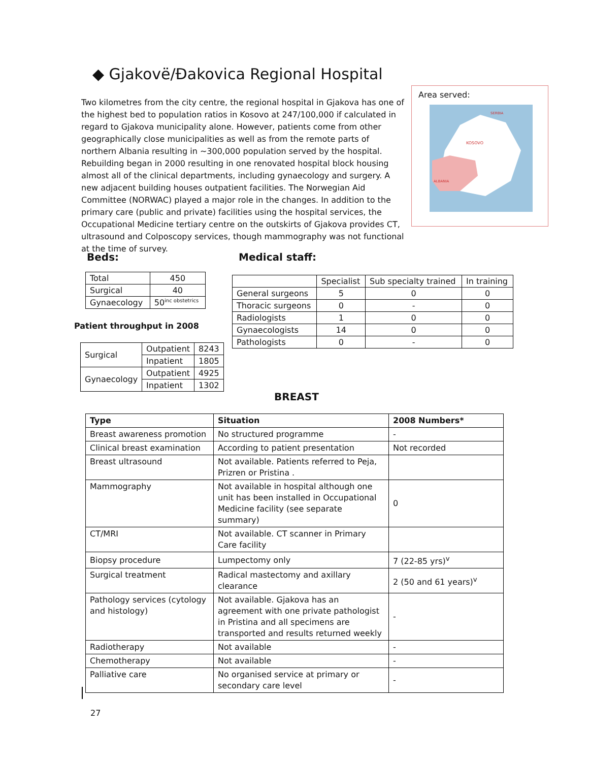◆ Gjakovë/Đakovica Regional Hospital
Two kilometres from the city centre, the regional hospital in Gjakova has one of the highest bed to population ratios in Kosovo at 247/100,000 if calculated in regard to Gjakova municipality alone. However, patients come from other geographically close municipalities as well as from the remote parts of northern Albania resulting in ~300,000 population served by the hospital. Rebuilding began in 2000 resulting in one renovated hospital block housing almost all of the clinical departments, including gynaecology and surgery. A new adjacent building houses outpatient facilities. The Norwegian Aid Committee (NORWAC) played a major role in the changes. In addition to the primary care (public and private) facilities using the hospital services, the Occupational Medicine tertiary centre on the outskirts of Gjakova provides CT, ultrasound and Colposcopy services, though mammography was not functional at the time of survey.
Area served:
SERBIA
KOSOVO
ALBANIA
Beds: Medical staff:
| Total | 450 |
| Surgical | 40 |
| Gynaecology | 50<sup>inc obstetrics</sup> |
Patient throughput in 2008
| Surgical | Outpatient | 8243 |
| | Inpatient | 1805 |
| Gynaecology | Outpatient | 4925 |
| | Inpatient | 1302 |
| | Specialist | Sub specialty trained | In training |
| --- | --- | --- | --- |
| General surgeons | 5 | 0 | 0 |
| Thoracic surgeons | 0 | - | 0 |
| Radiologists | 1 | 0 | 0 |
| Gynaecologists | 14 | 0 | 0 |
| Pathologists | 0 | - | 0 |
BREAST
| Type | Situation | 2008 Numbers* |
| --- | --- | --- |
| Breast awareness promotion | No structured programme | - |
| Clinical breast examination | According to patient presentation | Not recorded |
| Breast ultrasound | Not available. Patients referred to Peja, Prizren or Pristina . | |
| Mammography | Not available in hospital although one unit has been installed in Occupational Medicine facility (see separate summary) | 0 |
| CT/MRI | Not available. CT scanner in Primary Care facility | |
| Biopsy procedure | Lumpectomy only | 7 (22-85 yrs)<sup>v</sup> |
| Surgical treatment | Radical mastectomy and axillary clearance | 2 (50 and 61 years)<sup>v</sup> |
| Pathology services (cytology and histology) | Not available. Gjakova has an agreement with one private pathologist in Pristina and all specimens are transported and results returned weekly | - |
| Radiotherapy | Not available | - |
| Chemotherapy | Not available | - |
| Palliative care | No organised service at primary or secondary care level | - |
27